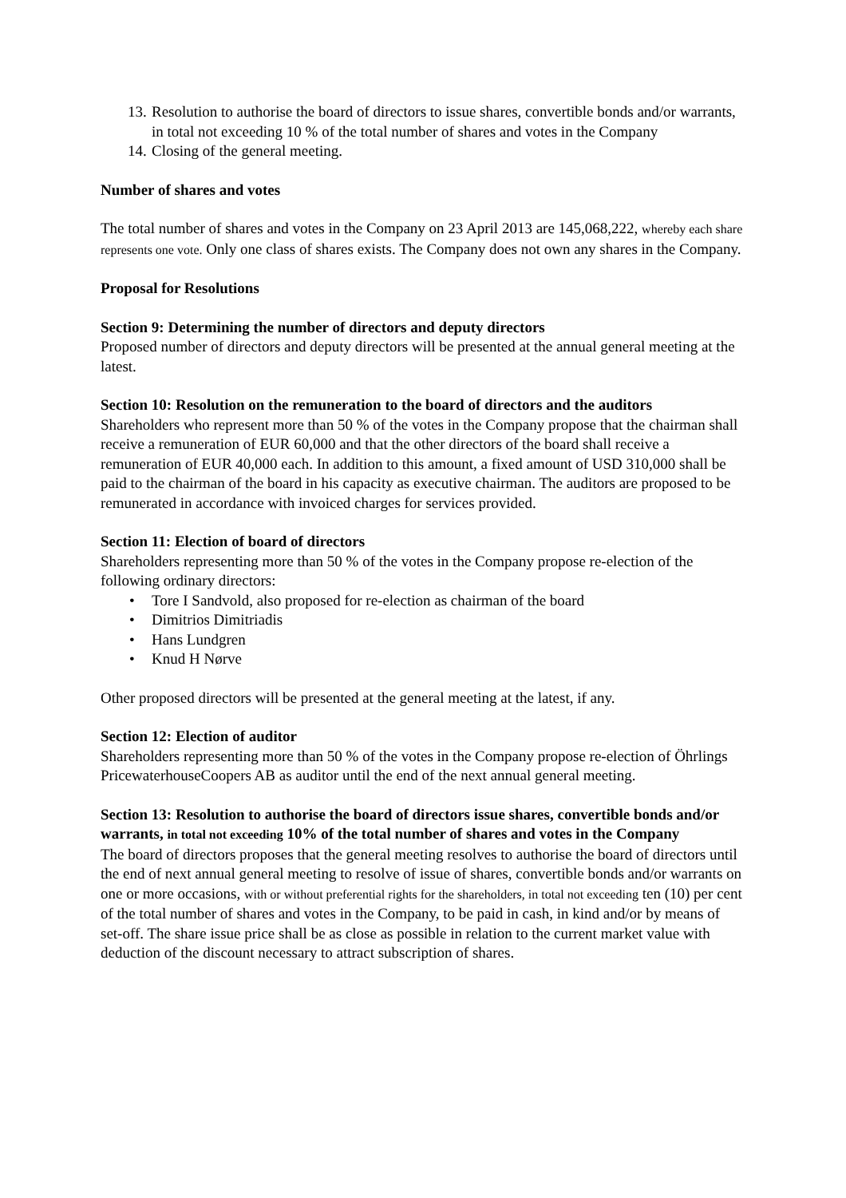13. Resolution to authorise the board of directors to issue shares, convertible bonds and/or warrants, in total not exceeding 10 % of the total number of shares and votes in the Company
14. Closing of the general meeting.
Number of shares and votes
The total number of shares and votes in the Company on 23 April 2013 are 145,068,222, whereby each share represents one vote. Only one class of shares exists. The Company does not own any shares in the Company.
Proposal for Resolutions
Section 9: Determining the number of directors and deputy directors
Proposed number of directors and deputy directors will be presented at the annual general meeting at the latest.
Section 10: Resolution on the remuneration to the board of directors and the auditors
Shareholders who represent more than 50 % of the votes in the Company propose that the chairman shall receive a remuneration of EUR 60,000 and that the other directors of the board shall receive a remuneration of EUR 40,000 each. In addition to this amount, a fixed amount of USD 310,000 shall be paid to the chairman of the board in his capacity as executive chairman. The auditors are proposed to be remunerated in accordance with invoiced charges for services provided.
Section 11: Election of board of directors
Shareholders representing more than 50 % of the votes in the Company propose re-election of the following ordinary directors:
• Tore I Sandvold, also proposed for re-election as chairman of the board
• Dimitrios Dimitriadis
• Hans Lundgren
• Knud H Nørve
Other proposed directors will be presented at the general meeting at the latest, if any.
Section 12: Election of auditor
Shareholders representing more than 50 % of the votes in the Company propose re-election of Öhrlings PricewaterhouseCoopers AB as auditor until the end of the next annual general meeting.
Section 13: Resolution to authorise the board of directors issue shares, convertible bonds and/or warrants, in total not exceeding 10% of the total number of shares and votes in the Company
The board of directors proposes that the general meeting resolves to authorise the board of directors until the end of next annual general meeting to resolve of issue of shares, convertible bonds and/or warrants on one or more occasions, with or without preferential rights for the shareholders, in total not exceeding ten (10) per cent of the total number of shares and votes in the Company, to be paid in cash, in kind and/or by means of set-off. The share issue price shall be as close as possible in relation to the current market value with deduction of the discount necessary to attract subscription of shares.